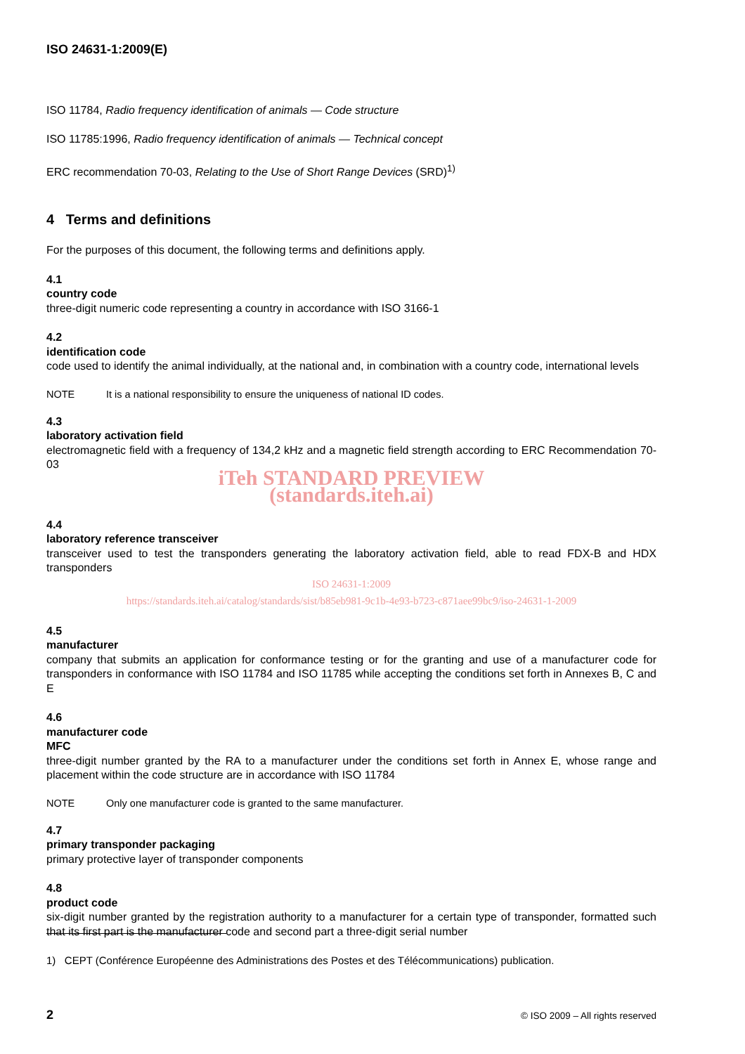ISO 24631-1:2009(E)
ISO 11784, Radio frequency identification of animals — Code structure
ISO 11785:1996, Radio frequency identification of animals — Technical concept
ERC recommendation 70-03, Relating to the Use of Short Range Devices (SRD)<sup>1)</sup>
4 Terms and definitions
For the purposes of this document, the following terms and definitions apply.
4.1
country code
three-digit numeric code representing a country in accordance with ISO 3166-1
4.2
identification code
code used to identify the animal individually, at the national and, in combination with a country code, international levels
NOTE It is a national responsibility to ensure the uniqueness of national ID codes.
4.3
laboratory activation field
electromagnetic field with a frequency of 134,2 kHz and a magnetic field strength according to ERC Recommendation 70-03
iTeh STANDARD PREVIEW
(standards.iteh.ai)
4.4
laboratory reference transceiver
transceiver used to test the transponders generating the laboratory activation field, able to read FDX-B and HDX transponders
ISO 24631-1:2009
https://standards.iteh.ai/catalog/standards/sist/b85eb981-9c1b-4e93-b723-c871aee99bc9/iso-24631-1-2009
4.5
manufacturer
company that submits an application for conformance testing or for the granting and use of a manufacturer code for transponders in conformance with ISO 11784 and ISO 11785 while accepting the conditions set forth in Annexes B, C and E
4.6
manufacturer code
MFC
three-digit number granted by the RA to a manufacturer under the conditions set forth in Annex E, whose range and placement within the code structure are in accordance with ISO 11784
NOTE Only one manufacturer code is granted to the same manufacturer.
4.7
primary transponder packaging
primary protective layer of transponder components
4.8
product code
six-digit number granted by the registration authority to a manufacturer for a certain type of transponder, formatted such that its first part is the manufacturer code and second part a three-digit serial number
1) CEPT (Conférence Européenne des Administrations des Postes et des Télécommunications) publication.
2
© ISO 2009 – All rights reserved